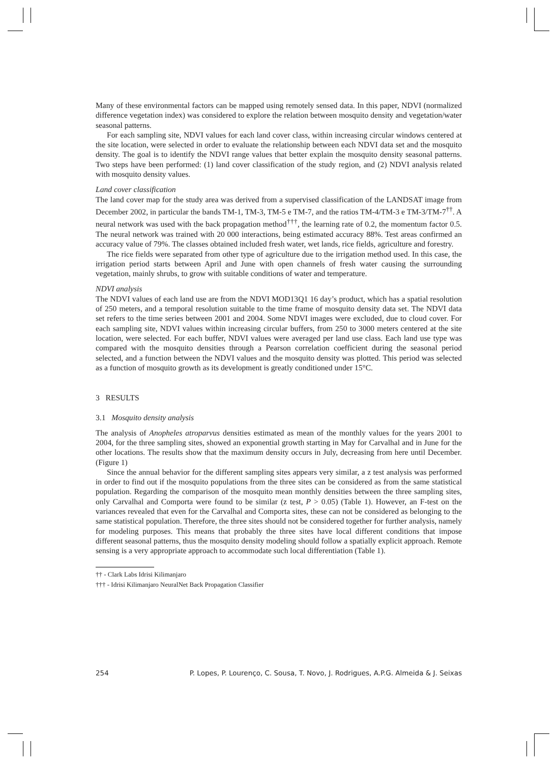Many of these environmental factors can be mapped using remotely sensed data. In this paper, NDVI (normalized difference vegetation index) was considered to explore the relation between mosquito density and vegetation/water seasonal patterns.
For each sampling site, NDVI values for each land cover class, within increasing circular windows centered at the site location, were selected in order to evaluate the relationship between each NDVI data set and the mosquito density. The goal is to identify the NDVI range values that better explain the mosquito density seasonal patterns. Two steps have been performed: (1) land cover classification of the study region, and (2) NDVI analysis related with mosquito density values.
Land cover classification
The land cover map for the study area was derived from a supervised classification of the LANDSAT image from December 2002, in particular the bands TM-1, TM-3, TM-5 e TM-7, and the ratios TM-4/TM-3 e TM-3/TM-7<sup>††</sup>. A neural network was used with the back propagation method<sup>†††</sup>, the learning rate of 0.2, the momentum factor 0.5. The neural network was trained with 20 000 interactions, being estimated accuracy 88%. Test areas confirmed an accuracy value of 79%. The classes obtained included fresh water, wet lands, rice fields, agriculture and forestry.
The rice fields were separated from other type of agriculture due to the irrigation method used. In this case, the irrigation period starts between April and June with open channels of fresh water causing the surrounding vegetation, mainly shrubs, to grow with suitable conditions of water and temperature.
NDVI analysis
The NDVI values of each land use are from the NDVI MOD13Q1 16 day’s product, which has a spatial resolution of 250 meters, and a temporal resolution suitable to the time frame of mosquito density data set. The NDVI data set refers to the time series between 2001 and 2004. Some NDVI images were excluded, due to cloud cover. For each sampling site, NDVI values within increasing circular buffers, from 250 to 3000 meters centered at the site location, were selected. For each buffer, NDVI values were averaged per land use class. Each land use type was compared with the mosquito densities through a Pearson correlation coefficient during the seasonal period selected, and a function between the NDVI values and the mosquito density was plotted. This period was selected as a function of mosquito growth as its development is greatly conditioned under 15°C.
3 RESULTS
3.1 Mosquito density analysis
The analysis of Anopheles atroparvus densities estimated as mean of the monthly values for the years 2001 to 2004, for the three sampling sites, showed an exponential growth starting in May for Carvalhal and in June for the other locations. The results show that the maximum density occurs in July, decreasing from here until December. (Figure 1)
Since the annual behavior for the different sampling sites appears very similar, a z test analysis was performed in order to find out if the mosquito populations from the three sites can be considered as from the same statistical population. Regarding the comparison of the mosquito mean monthly densities between the three sampling sites, only Carvalhal and Comporta were found to be similar (z test, P > 0.05) (Table 1). However, an F-test on the variances revealed that even for the Carvalhal and Comporta sites, these can not be considered as belonging to the same statistical population. Therefore, the three sites should not be considered together for further analysis, namely for modeling purposes. This means that probably the three sites have local different conditions that impose different seasonal patterns, thus the mosquito density modeling should follow a spatially explicit approach. Remote sensing is a very appropriate approach to accommodate such local differentiation (Table 1).
†† - Clark Labs Idrisi Kilimanjaro
††† - Idrisi Kilimanjaro NeuralNet Back Propagation Classifier
254 P. Lopes, P. Lourenço, C. Sousa, T. Novo, J. Rodrigues, A.P.G. Almeida & J. Seixas